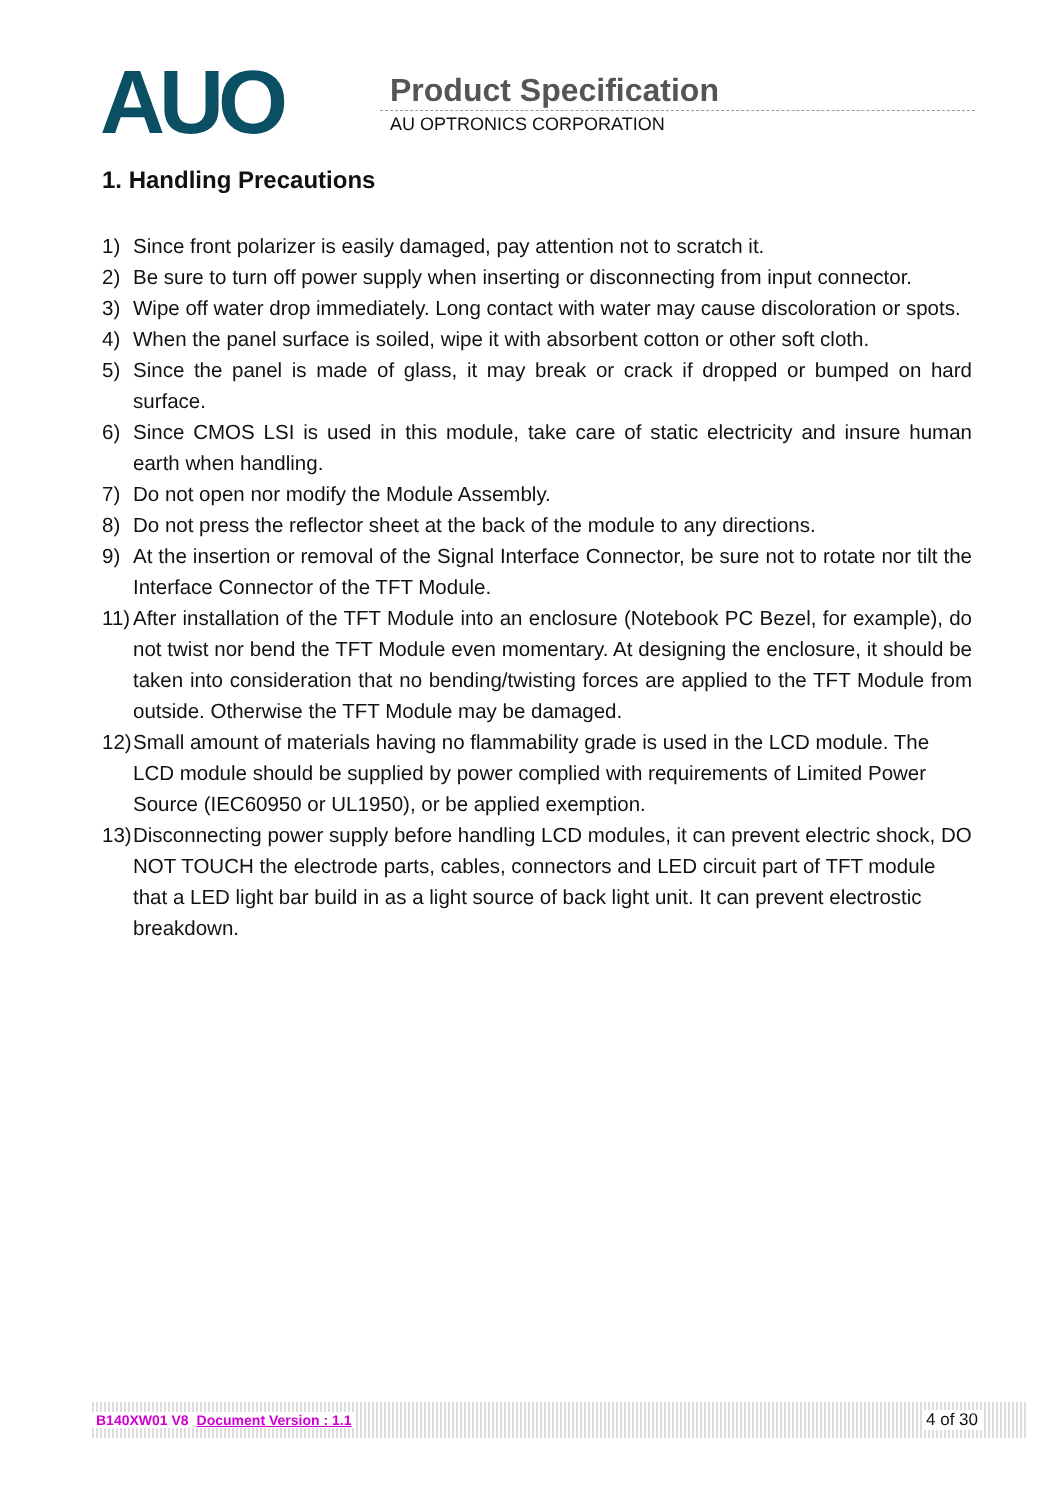AUO Product Specification
AU OPTRONICS CORPORATION
1. Handling Precautions
1) Since front polarizer is easily damaged, pay attention not to scratch it.
2) Be sure to turn off power supply when inserting or disconnecting from input connector.
3) Wipe off water drop immediately. Long contact with water may cause discoloration or spots.
4) When the panel surface is soiled, wipe it with absorbent cotton or other soft cloth.
5) Since the panel is made of glass, it may break or crack if dropped or bumped on hard surface.
6) Since CMOS LSI is used in this module, take care of static electricity and insure human earth when handling.
7) Do not open nor modify the Module Assembly.
8) Do not press the reflector sheet at the back of the module to any directions.
9) At the insertion or removal of the Signal Interface Connector, be sure not to rotate nor tilt the Interface Connector of the TFT Module.
11) After installation of the TFT Module into an enclosure (Notebook PC Bezel, for example), do not twist nor bend the TFT Module even momentary. At designing the enclosure, it should be taken into consideration that no bending/twisting forces are applied to the TFT Module from outside. Otherwise the TFT Module may be damaged.
12) Small amount of materials having no flammability grade is used in the LCD module. The LCD module should be supplied by power complied with requirements of Limited Power Source (IEC60950 or UL1950), or be applied exemption.
13) Disconnecting power supply before handling LCD modules, it can prevent electric shock, DO NOT TOUCH the electrode parts, cables, connectors and LED circuit part of TFT module that a LED light bar build in as a light source of back light unit. It can prevent electrostic breakdown.
B140XW01 V8 Document Version : 1.1 4 of 30